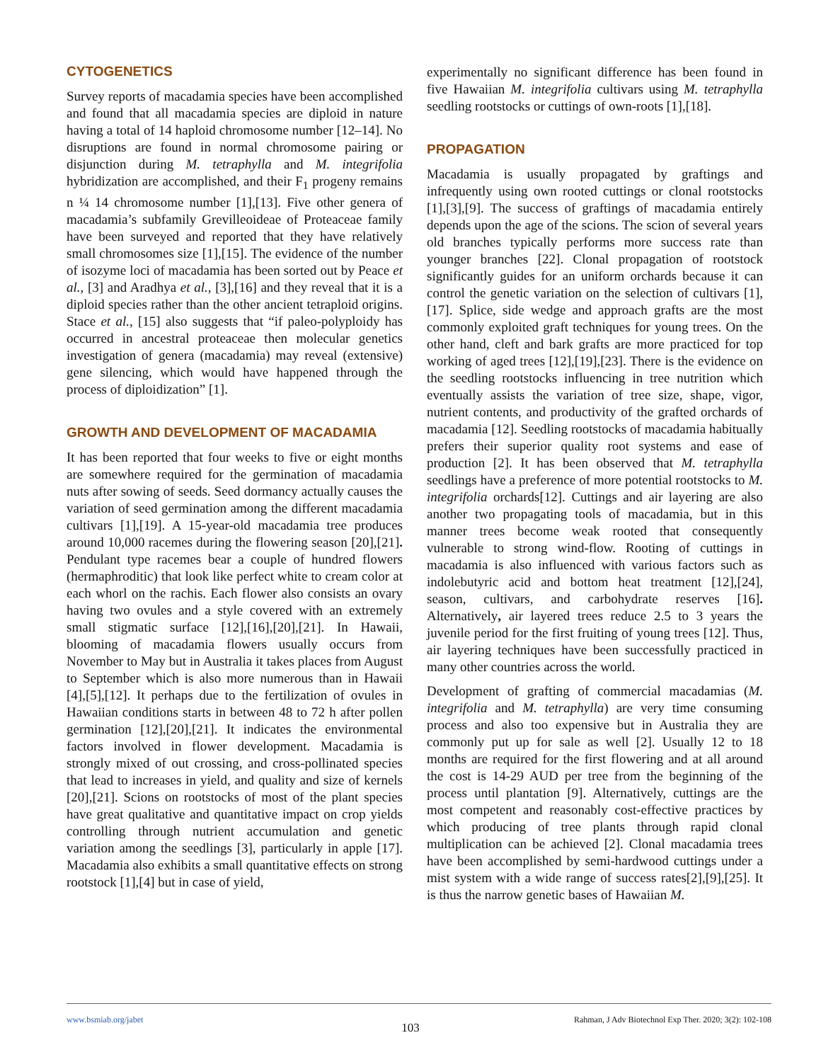CYTOGENETICS
Survey reports of macadamia species have been accomplished and found that all macadamia species are diploid in nature having a total of 14 haploid chromosome number [12–14]. No disruptions are found in normal chromosome pairing or disjunction during M. tetraphylla and M. integrifolia hybridization are accomplished, and their F<sub>1</sub> progeny remains n ¼ 14 chromosome number [1],[13]. Five other genera of macadamia’s subfamily Grevilleoideae of Proteaceae family have been surveyed and reported that they have relatively small chromosomes size [1],[15]. The evidence of the number of isozyme loci of macadamia has been sorted out by Peace et al., [3] and Aradhya et al., [3],[16] and they reveal that it is a diploid species rather than the other ancient tetraploid origins. Stace et al., [15] also suggests that “if paleo-polyploidy has occurred in ancestral proteaceae then molecular genetics investigation of genera (macadamia) may reveal (extensive) gene silencing, which would have happened through the process of diploidization” [1].
GROWTH AND DEVELOPMENT OF MACADAMIA
It has been reported that four weeks to five or eight months are somewhere required for the germination of macadamia nuts after sowing of seeds. Seed dormancy actually causes the variation of seed germination among the different macadamia cultivars [1],[19]. A 15-year-old macadamia tree produces around 10,000 racemes during the flowering season [20],[21]. Pendulant type racemes bear a couple of hundred flowers (hermaphroditic) that look like perfect white to cream color at each whorl on the rachis. Each flower also consists an ovary having two ovules and a style covered with an extremely small stigmatic surface [12],[16],[20],[21]. In Hawaii, blooming of macadamia flowers usually occurs from November to May but in Australia it takes places from August to September which is also more numerous than in Hawaii [4],[5],[12]. It perhaps due to the fertilization of ovules in Hawaiian conditions starts in between 48 to 72 h after pollen germination [12],[20],[21]. It indicates the environmental factors involved in flower development. Macadamia is strongly mixed of out crossing, and cross-pollinated species that lead to increases in yield, and quality and size of kernels [20],[21]. Scions on rootstocks of most of the plant species have great qualitative and quantitative impact on crop yields controlling through nutrient accumulation and genetic variation among the seedlings [3], particularly in apple [17]. Macadamia also exhibits a small quantitative effects on strong rootstock [1],[4] but in case of yield,
experimentally no significant difference has been found in five Hawaiian M. integrifolia cultivars using M. tetraphylla seedling rootstocks or cuttings of own-roots [1],[18].
PROPAGATION
Macadamia is usually propagated by graftings and infrequently using own rooted cuttings or clonal rootstocks [1],[3],[9]. The success of graftings of macadamia entirely depends upon the age of the scions. The scion of several years old branches typically performs more success rate than younger branches [22]. Clonal propagation of rootstock significantly guides for an uniform orchards because it can control the genetic variation on the selection of cultivars [1],[17]. Splice, side wedge and approach grafts are the most commonly exploited graft techniques for young trees. On the other hand, cleft and bark grafts are more practiced for top working of aged trees [12],[19],[23]. There is the evidence on the seedling rootstocks influencing in tree nutrition which eventually assists the variation of tree size, shape, vigor, nutrient contents, and productivity of the grafted orchards of macadamia [12]. Seedling rootstocks of macadamia habitually prefers their superior quality root systems and ease of production [2]. It has been observed that M. tetraphylla seedlings have a preference of more potential rootstocks to M. integrifolia orchards[12]. Cuttings and air layering are also another two propagating tools of macadamia, but in this manner trees become weak rooted that consequently vulnerable to strong wind-flow. Rooting of cuttings in macadamia is also influenced with various factors such as indolebutyric acid and bottom heat treatment [12],[24], season, cultivars, and carbohydrate reserves [16]. Alternatively, air layered trees reduce 2.5 to 3 years the juvenile period for the first fruiting of young trees [12]. Thus, air layering techniques have been successfully practiced in many other countries across the world.
Development of grafting of commercial macadamias (M. integrifolia and M. tetraphylla) are very time consuming process and also too expensive but in Australia they are commonly put up for sale as well [2]. Usually 12 to 18 months are required for the first flowering and at all around the cost is 14-29 AUD per tree from the beginning of the process until plantation [9]. Alternatively, cuttings are the most competent and reasonably cost-effective practices by which producing of tree plants through rapid clonal multiplication can be achieved [2]. Clonal macadamia trees have been accomplished by semi-hardwood cuttings under a mist system with a wide range of success rates[2],[9],[25]. It is thus the narrow genetic bases of Hawaiian M.
www.bsmiab.org/jabet Rahman, J Adv Biotechnol Exp Ther. 2020; 3(2): 102-108
103